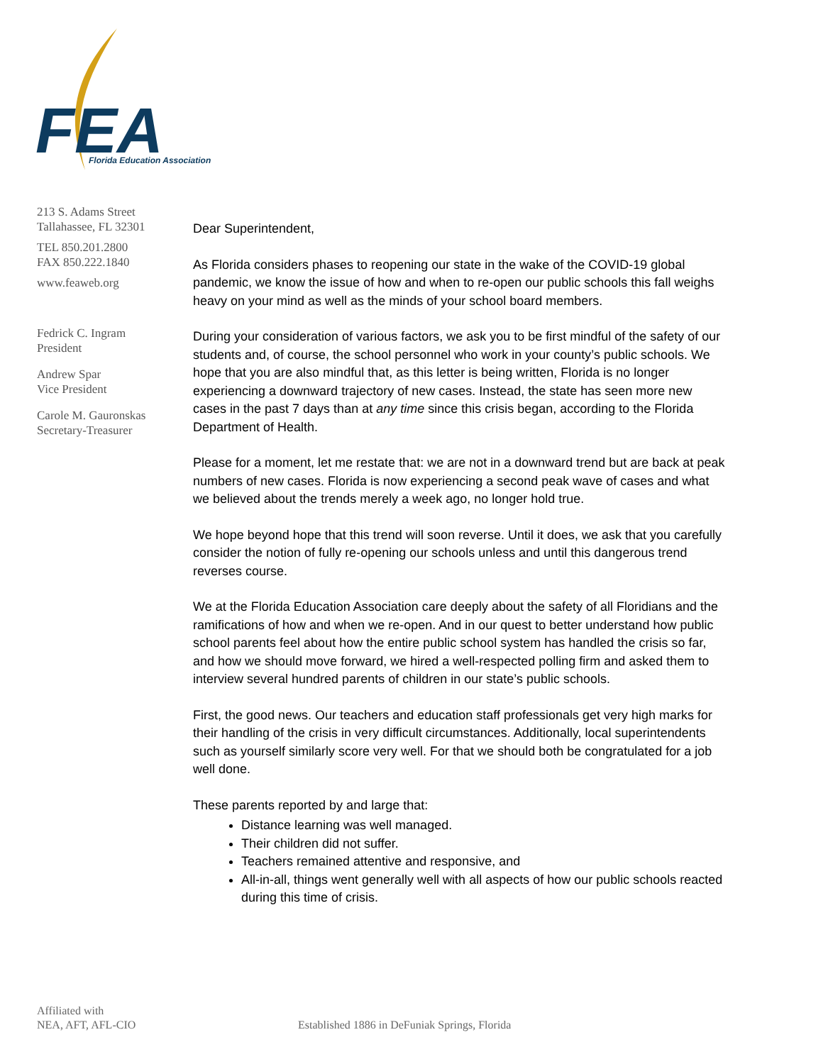FEA
Florida Education Association
213 S. Adams Street
Tallahassee, FL 32301
TEL 850.201.2800
FAX 850.222.1840
www.feaweb.org
Fedrick C. Ingram
President
Andrew Spar
Vice President
Carole M. Gauronskas
Secretary-Treasurer
Dear Superintendent,
As Florida considers phases to reopening our state in the wake of the COVID-19 global pandemic, we know the issue of how and when to re-open our public schools this fall weighs heavy on your mind as well as the minds of your school board members.
During your consideration of various factors, we ask you to be first mindful of the safety of our students and, of course, the school personnel who work in your county’s public schools. We hope that you are also mindful that, as this letter is being written, Florida is no longer experiencing a downward trajectory of new cases. Instead, the state has seen more new cases in the past 7 days than at any time since this crisis began, according to the Florida Department of Health.
Please for a moment, let me restate that: we are not in a downward trend but are back at peak numbers of new cases. Florida is now experiencing a second peak wave of cases and what we believed about the trends merely a week ago, no longer hold true.
We hope beyond hope that this trend will soon reverse. Until it does, we ask that you carefully consider the notion of fully re-opening our schools unless and until this dangerous trend reverses course.
We at the Florida Education Association care deeply about the safety of all Floridians and the ramifications of how and when we re-open. And in our quest to better understand how public school parents feel about how the entire public school system has handled the crisis so far, and how we should move forward, we hired a well-respected polling firm and asked them to interview several hundred parents of children in our state’s public schools.
First, the good news. Our teachers and education staff professionals get very high marks for their handling of the crisis in very difficult circumstances. Additionally, local superintendents such as yourself similarly score very well. For that we should both be congratulated for a job well done.
These parents reported by and large that:
Distance learning was well managed.
Their children did not suffer.
Teachers remained attentive and responsive, and
All-in-all, things went generally well with all aspects of how our public schools reacted during this time of crisis.
Affiliated with
NEA, AFT, AFL-CIO
Established 1886 in DeFuniak Springs, Florida